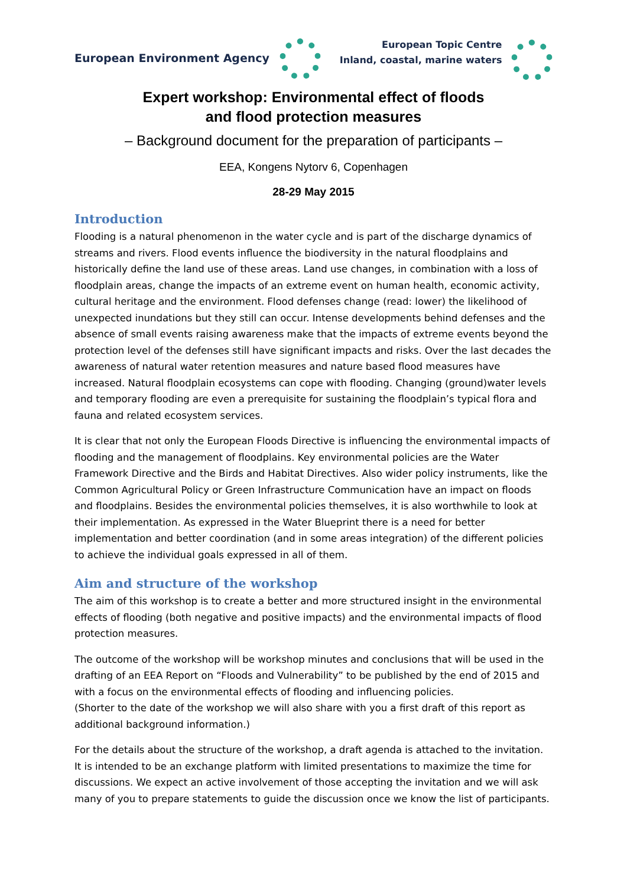European Environment Agency
European Topic Centre
Inland, coastal, marine waters
Expert workshop: Environmental effect of floods
and flood protection measures
– Background document for the preparation of participants –
EEA, Kongens Nytorv 6, Copenhagen
28-29 May 2015
Introduction
Flooding is a natural phenomenon in the water cycle and is part of the discharge dynamics of streams and rivers. Flood events influence the biodiversity in the natural floodplains and historically define the land use of these areas. Land use changes, in combination with a loss of floodplain areas, change the impacts of an extreme event on human health, economic activity, cultural heritage and the environment. Flood defenses change (read: lower) the likelihood of unexpected inundations but they still can occur. Intense developments behind defenses and the absence of small events raising awareness make that the impacts of extreme events beyond the protection level of the defenses still have significant impacts and risks. Over the last decades the awareness of natural water retention measures and nature based flood measures have increased. Natural floodplain ecosystems can cope with flooding. Changing (ground)water levels and temporary flooding are even a prerequisite for sustaining the floodplain’s typical flora and fauna and related ecosystem services.
It is clear that not only the European Floods Directive is influencing the environmental impacts of flooding and the management of floodplains. Key environmental policies are the Water Framework Directive and the Birds and Habitat Directives. Also wider policy instruments, like the Common Agricultural Policy or Green Infrastructure Communication have an impact on floods and floodplains. Besides the environmental policies themselves, it is also worthwhile to look at their implementation. As expressed in the Water Blueprint there is a need for better implementation and better coordination (and in some areas integration) of the different policies to achieve the individual goals expressed in all of them.
Aim and structure of the workshop
The aim of this workshop is to create a better and more structured insight in the environmental effects of flooding (both negative and positive impacts) and the environmental impacts of flood protection measures.
The outcome of the workshop will be workshop minutes and conclusions that will be used in the drafting of an EEA Report on “Floods and Vulnerability” to be published by the end of 2015 and with a focus on the environmental effects of flooding and influencing policies.
(Shorter to the date of the workshop we will also share with you a first draft of this report as additional background information.)
For the details about the structure of the workshop, a draft agenda is attached to the invitation. It is intended to be an exchange platform with limited presentations to maximize the time for discussions. We expect an active involvement of those accepting the invitation and we will ask many of you to prepare statements to guide the discussion once we know the list of participants.